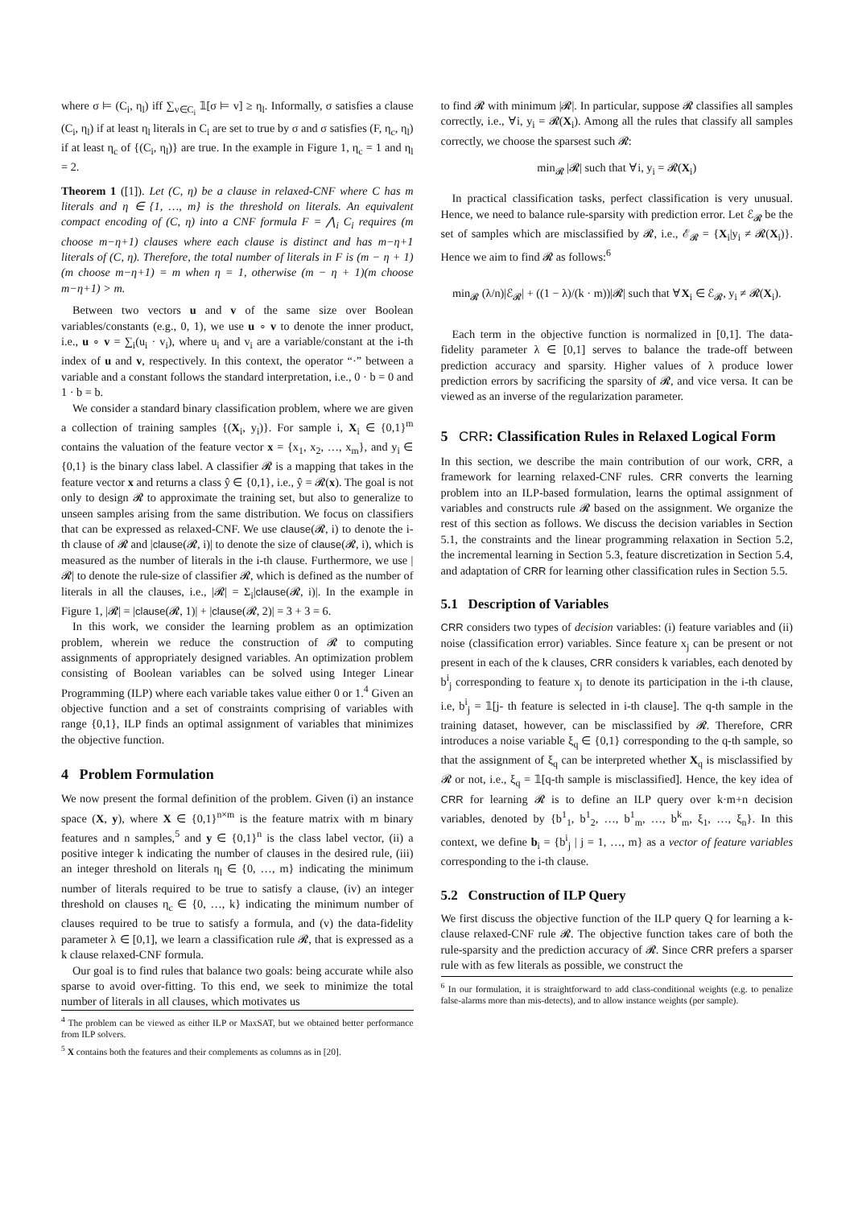where σ ⊨ (C<sub>i</sub>, η<sub>l</sub>) iff ∑<sub>v∈C<sub>i</sub></sub> 𝟙[σ ⊨ v] ≥ η<sub>l</sub>. Informally, σ satisfies a clause (C<sub>i</sub>, η<sub>l</sub>) if at least η<sub>l</sub> literals in C<sub>i</sub> are set to true by σ and σ satisfies (F, η<sub>c</sub>, η<sub>l</sub>) if at least η<sub>c</sub> of {(C<sub>i</sub>, η<sub>l</sub>)} are true. In the example in Figure 1, η<sub>c</sub> = 1 and η<sub>l</sub> = 2.
Theorem 1 ([1]). Let (C, η) be a clause in relaxed-CNF where C has m literals and η ∈ {1, …, m} is the threshold on literals. An equivalent compact encoding of (C, η) into a CNF formula F = ⋀<sub>i</sub> C<sub>i</sub> requires (m choose m−η+1) clauses where each clause is distinct and has m−η+1 literals of (C, η). Therefore, the total number of literals in F is (m − η + 1)(m choose m−η+1) = m when η = 1, otherwise (m − η + 1)(m choose m−η+1) > m.
Between two vectors u and v of the same size over Boolean variables/constants (e.g., 0, 1), we use u ∘ v to denote the inner product, i.e., u ∘ v = ∑<sub>i</sub>(u<sub>i</sub> · v<sub>i</sub>), where u<sub>i</sub> and v<sub>i</sub> are a variable/constant at the i-th index of u and v, respectively. In this context, the operator “·” between a variable and a constant follows the standard interpretation, i.e., 0 · b = 0 and 1 · b = b.
We consider a standard binary classification problem, where we are given a collection of training samples {(X<sub>i</sub>, y<sub>i</sub>)}. For sample i, X<sub>i</sub> ∈ {0,1}<sup>m</sup> contains the valuation of the feature vector x = {x<sub>1</sub>, x<sub>2</sub>, …, x<sub>m</sub>}, and y<sub>i</sub> ∈ {0,1} is the binary class label. A classifier 𝓡 is a mapping that takes in the feature vector x and returns a class ŷ ∈ {0,1}, i.e., ŷ = 𝓡(x). The goal is not only to design 𝓡 to approximate the training set, but also to generalize to unseen samples arising from the same distribution. We focus on classifiers that can be expressed as relaxed-CNF. We use clause(𝓡, i) to denote the i-th clause of 𝓡 and |clause(𝓡, i)| to denote the size of clause(𝓡, i), which is measured as the number of literals in the i-th clause. Furthermore, we use |𝓡| to denote the rule-size of classifier 𝓡, which is defined as the number of literals in all the clauses, i.e., |𝓡| = Σ<sub>i</sub>|clause(𝓡, i)|. In the example in Figure 1, |𝓡| = |clause(𝓡, 1)| + |clause(𝓡, 2)| = 3 + 3 = 6.
In this work, we consider the learning problem as an optimization problem, wherein we reduce the construction of 𝓡 to computing assignments of appropriately designed variables. An optimization problem consisting of Boolean variables can be solved using Integer Linear Programming (ILP) where each variable takes value either 0 or 1.<sup>4</sup> Given an objective function and a set of constraints comprising of variables with range {0,1}, ILP finds an optimal assignment of variables that minimizes the objective function.
4 Problem Formulation
We now present the formal definition of the problem. Given (i) an instance space (X, y), where X ∈ {0,1}<sup>n×m</sup> is the feature matrix with m binary features and n samples,<sup>5</sup> and y ∈ {0,1}<sup>n</sup> is the class label vector, (ii) a positive integer k indicating the number of clauses in the desired rule, (iii) an integer threshold on literals η<sub>l</sub> ∈ {0, …, m} indicating the minimum number of literals required to be true to satisfy a clause, (iv) an integer threshold on clauses η<sub>c</sub> ∈ {0, …, k} indicating the minimum number of clauses required to be true to satisfy a formula, and (v) the data-fidelity parameter λ ∈ [0,1], we learn a classification rule 𝓡, that is expressed as a k clause relaxed-CNF formula.
Our goal is to find rules that balance two goals: being accurate while also sparse to avoid over-fitting. To this end, we seek to minimize the total number of literals in all clauses, which motivates us
<sup>4</sup> The problem can be viewed as either ILP or MaxSAT, but we obtained better performance from ILP solvers.
<sup>5</sup> X contains both the features and their complements as columns as in [20].
to find 𝓡 with minimum |𝓡|. In particular, suppose 𝓡 classifies all samples correctly, i.e., ∀i, y<sub>i</sub> = 𝓡(X<sub>i</sub>). Among all the rules that classify all samples correctly, we choose the sparsest such 𝓡:
min<sub>𝓡</sub> |𝓡| such that ∀i, y<sub>i</sub> = 𝓡(X<sub>i</sub>)
In practical classification tasks, perfect classification is very unusual. Hence, we need to balance rule-sparsity with prediction error. Let ℰ<sub>𝓡</sub> be the set of samples which are misclassified by 𝓡, i.e., ℰ<sub>𝓡</sub> = {X<sub>i</sub>|y<sub>i</sub> ≠ 𝓡(X<sub>i</sub>)}. Hence we aim to find 𝓡 as follows:<sup>6</sup>
min<sub>𝓡</sub> (λ/n)|ℰ<sub>𝓡</sub>| + ((1 − λ)/(k · m))|𝓡| such that ∀X<sub>i</sub> ∈ ℰ<sub>𝓡</sub>, y<sub>i</sub> ≠ 𝓡(X<sub>i</sub>).
Each term in the objective function is normalized in [0,1]. The data-fidelity parameter λ ∈ [0,1] serves to balance the trade-off between prediction accuracy and sparsity. Higher values of λ produce lower prediction errors by sacrificing the sparsity of 𝓡, and vice versa. It can be viewed as an inverse of the regularization parameter.
5 CRR: Classification Rules in Relaxed Logical Form
In this section, we describe the main contribution of our work, CRR, a framework for learning relaxed-CNF rules. CRR converts the learning problem into an ILP-based formulation, learns the optimal assignment of variables and constructs rule 𝓡 based on the assignment. We organize the rest of this section as follows. We discuss the decision variables in Section 5.1, the constraints and the linear programming relaxation in Section 5.2, the incremental learning in Section 5.3, feature discretization in Section 5.4, and adaptation of CRR for learning other classification rules in Section 5.5.
5.1 Description of Variables
CRR considers two types of decision variables: (i) feature variables and (ii) noise (classification error) variables. Since feature x<sub>j</sub> can be present or not present in each of the k clauses, CRR considers k variables, each denoted by b<sup>i</sup><sub>j</sub> corresponding to feature x<sub>j</sub> to denote its participation in the i-th clause, i.e, b<sup>i</sup><sub>j</sub> = 𝟙[j- th feature is selected in i-th clause]. The q-th sample in the training dataset, however, can be misclassified by 𝓡. Therefore, CRR introduces a noise variable ξ<sub>q</sub> ∈ {0,1} corresponding to the q-th sample, so that the assignment of ξ<sub>q</sub> can be interpreted whether X<sub>q</sub> is misclassified by 𝓡 or not, i.e., ξ<sub>q</sub> = 𝟙[q-th sample is misclassified]. Hence, the key idea of CRR for learning 𝓡 is to define an ILP query over k·m+n decision variables, denoted by {b<sup>1</sup><sub>1</sub>, b<sup>1</sup><sub>2</sub>, …, b<sup>1</sup><sub>m</sub>, …, b<sup>k</sup><sub>m</sub>, ξ<sub>1</sub>, …, ξ<sub>n</sub>}. In this context, we define b<sub>i</sub> = {b<sup>i</sup><sub>j</sub> | j = 1, …, m} as a vector of feature variables corresponding to the i-th clause.
5.2 Construction of ILP Query
We first discuss the objective function of the ILP query Q for learning a k-clause relaxed-CNF rule 𝓡. The objective function takes care of both the rule-sparsity and the prediction accuracy of 𝓡. Since CRR prefers a sparser rule with as few literals as possible, we construct the
<sup>6</sup> In our formulation, it is straightforward to add class-conditional weights (e.g. to penalize false-alarms more than mis-detects), and to allow instance weights (per sample).